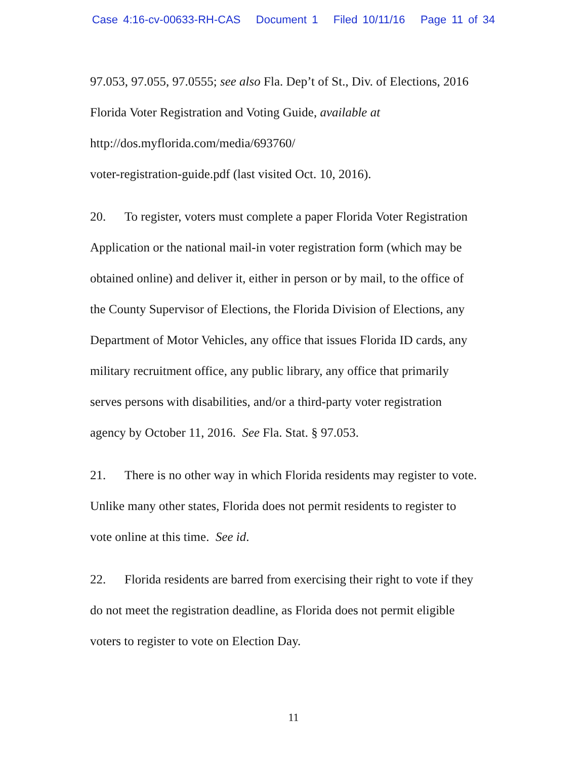Case 4:16-cv-00633-RH-CAS Document 1 Filed 10/11/16 Page 11 of 34
97.053, 97.055, 97.0555; see also Fla. Dep’t of St., Div. of Elections, 2016
Florida Voter Registration and Voting Guide, available at
http://dos.myflorida.com/media/693760/
voter-registration-guide.pdf (last visited Oct. 10, 2016).
20. To register, voters must complete a paper Florida Voter Registration
Application or the national mail-in voter registration form (which may be
obtained online) and deliver it, either in person or by mail, to the office of
the County Supervisor of Elections, the Florida Division of Elections, any
Department of Motor Vehicles, any office that issues Florida ID cards, any
military recruitment office, any public library, any office that primarily
serves persons with disabilities, and/or a third-party voter registration
agency by October 11, 2016. See Fla. Stat. § 97.053.
21. There is no other way in which Florida residents may register to vote.
Unlike many other states, Florida does not permit residents to register to
vote online at this time. See id.
22. Florida residents are barred from exercising their right to vote if they
do not meet the registration deadline, as Florida does not permit eligible
voters to register to vote on Election Day.
11